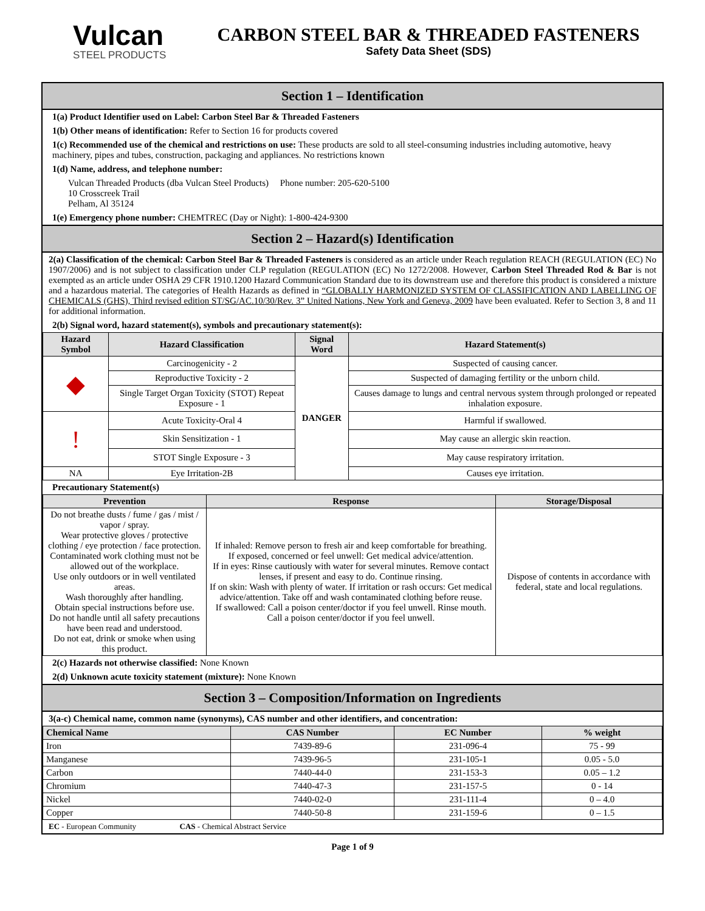Vulcan
STEEL PRODUCTS
CARBON STEEL BAR & THREADED FASTENERS
Safety Data Sheet (SDS)
Section 1 – Identification
1(a) Product Identifier used on Label: Carbon Steel Bar & Threaded Fasteners
1(b) Other means of identification: Refer to Section 16 for products covered
1(c) Recommended use of the chemical and restrictions on use: These products are sold to all steel-consuming industries including automotive, heavy machinery, pipes and tubes, construction, packaging and appliances. No restrictions known
1(d) Name, address, and telephone number:
Vulcan Threaded Products (dba Vulcan Steel Products) Phone number: 205-620-5100
10 Crosscreek Trail
Pelham, Al 35124
1(e) Emergency phone number: CHEMTREC (Day or Night): 1-800-424-9300
Section 2 – Hazard(s) Identification
2(a) Classification of the chemical: Carbon Steel Bar & Threaded Fasteners is considered as an article under Reach regulation REACH (REGULATION (EC) No 1907/2006) and is not subject to classification under CLP regulation (REGULATION (EC) No 1272/2008. However, Carbon Steel Threaded Rod & Bar is not exempted as an article under OSHA 29 CFR 1910.1200 Hazard Communication Standard due to its downstream use and therefore this product is considered a mixture and a hazardous material. The categories of Health Hazards as defined in “GLOBALLY HARMONIZED SYSTEM OF CLASSIFICATION AND LABELLING OF CHEMICALS (GHS), Third revised edition ST/SG/AC.10/30/Rev. 3” United Nations, New York and Geneva, 2009 have been evaluated. Refer to Section 3, 8 and 11 for additional information.
2(b) Signal word, hazard statement(s), symbols and precautionary statement(s):
| Hazard Symbol | Hazard Classification | Signal Word | Hazard Statement(s) |
| --- | --- | --- | --- |
| ◆ | Carcinogenicity - 2 | DANGER | Suspected of causing cancer. |
| | Reproductive Toxicity - 2 | | Suspected of damaging fertility or the unborn child. |
| | Single Target Organ Toxicity (STOT) Repeat Exposure - 1 | | Causes damage to lungs and central nervous system through prolonged or repeated inhalation exposure. |
| ! | Acute Toxicity-Oral 4 | | Harmful if swallowed. |
| | Skin Sensitization - 1 | | May cause an allergic skin reaction. |
| | STOT Single Exposure - 3 | | May cause respiratory irritation. |
| NA | Eye Irritation-2B | | Causes eye irritation. |
Precautionary Statement(s)
| Prevention | Response | Storage/Disposal |
| --- | --- | --- |
| Do not breathe dusts / fume / gas / mist / vapor / spray. Wear protective gloves / protective clothing / eye protection / face protection. Contaminated work clothing must not be allowed out of the workplace. Use only outdoors or in well ventilated areas. Wash thoroughly after handling. Obtain special instructions before use. Do not handle until all safety precautions have been read and understood. Do not eat, drink or smoke when using this product. | If inhaled: Remove person to fresh air and keep comfortable for breathing. If exposed, concerned or feel unwell: Get medical advice/attention. If in eyes: Rinse cautiously with water for several minutes. Remove contact lenses, if present and easy to do. Continue rinsing. If on skin: Wash with plenty of water. If irritation or rash occurs: Get medical advice/attention. Take off and wash contaminated clothing before reuse. If swallowed: Call a poison center/doctor if you feel unwell. Rinse mouth. Call a poison center/doctor if you feel unwell. | Dispose of contents in accordance with federal, state and local regulations. |
2(c) Hazards not otherwise classified: None Known
2(d) Unknown acute toxicity statement (mixture): None Known
Section 3 – Composition/Information on Ingredients
3(a-c) Chemical name, common name (synonyms), CAS number and other identifiers, and concentration:
| Chemical Name | CAS Number | EC Number | % weight |
| --- | --- | --- | --- |
| Iron | 7439-89-6 | 231-096-4 | 75 - 99 |
| Manganese | 7439-96-5 | 231-105-1 | 0.05 - 5.0 |
| Carbon | 7440-44-0 | 231-153-3 | 0.05 – 1.2 |
| Chromium | 7440-47-3 | 231-157-5 | 0 - 14 |
| Nickel | 7440-02-0 | 231-111-4 | 0 – 4.0 |
| Copper | 7440-50-8 | 231-159-6 | 0 – 1.5 |
EC - European Community CAS - Chemical Abstract Service
Page 1 of 9